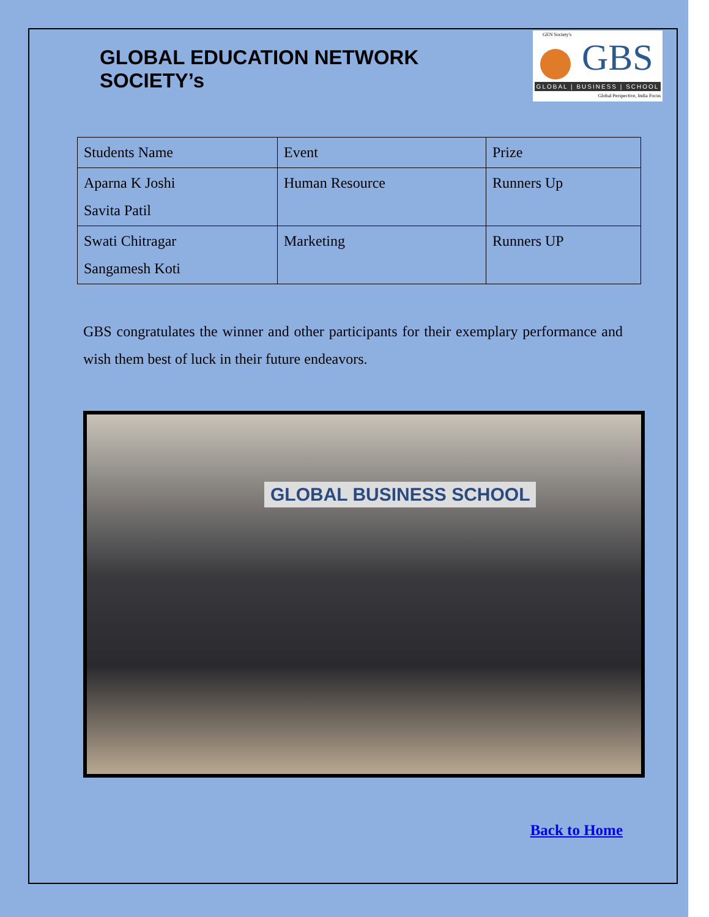GLOBAL EDUCATION NETWORK SOCIETY’s
GEN Society's
GBS
GLOBAL | BUSINESS | SCHOOL
Global Perspective, India Focus
| Students Name | Event | Prize |
| Aparna K Joshi Savita Patil | Human Resource | Runners Up |
| Swati Chitragar Sangamesh Koti | Marketing | Runners UP |
GBS congratulates the winner and other participants for their exemplary performance and wish them best of luck in their future endeavors.
GLOBAL BUSINESS SCHOOL
Back to Home